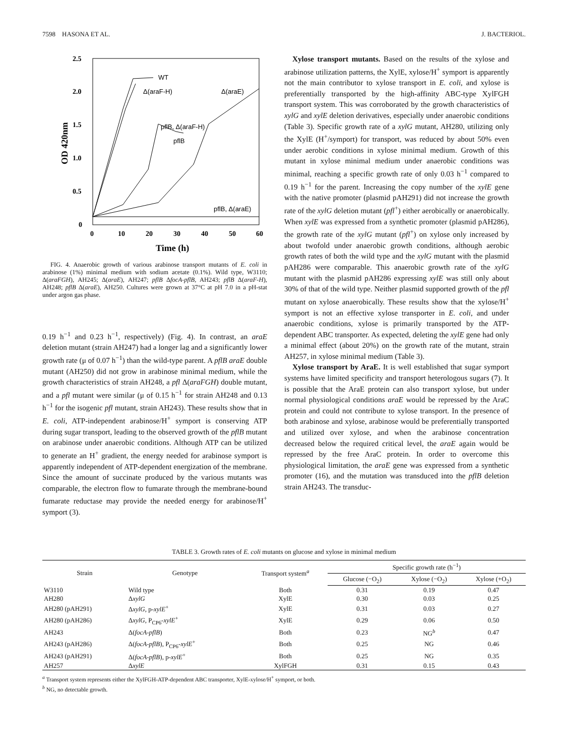7598 HASONA ET AL. J. BACTERIOL.
2.5
2.0
1.5
1.0
0.5
0
0
10
20
30
40
50
60
Time (h)
OD 420nm
WT
Δ(araF-H)
Δ(araE)
pflB, Δ(araF-H)
pflB
pflB, Δ(araE)
FIG. 4. Anaerobic growth of various arabinose transport mutants of E. coli in arabinose (1%) minimal medium with sodium acetate (0.1%). Wild type, W3110; Δ(araFGH), AH245; Δ(araE), AH247; pflB ΔfocA-pflB, AH243; pflB Δ(araF-H), AH248; pflB Δ(araE), AH250. Cultures were grown at 37°C at pH 7.0 in a pH-stat under argon gas phase.
0.19 h<sup>−1</sup> and 0.23 h<sup>−1</sup>, respectively) (Fig. 4). In contrast, an araE deletion mutant (strain AH247) had a longer lag and a significantly lower growth rate (μ of 0.07 h<sup>−1</sup>) than the wild-type parent. A pflB araE double mutant (AH250) did not grow in arabinose minimal medium, while the growth characteristics of strain AH248, a pfl Δ(araFGH) double mutant, and a pfl mutant were similar (μ of 0.15 h<sup>−1</sup> for strain AH248 and 0.13 h<sup>−1</sup> for the isogenic pfl mutant, strain AH243). These results show that in E. coli, ATP-independent arabinose/H<sup>+</sup> symport is conserving ATP during sugar transport, leading to the observed growth of the pflB mutant on arabinose under anaerobic conditions. Although ATP can be utilized to generate an H<sup>+</sup> gradient, the energy needed for arabinose symport is apparently independent of ATP-dependent energization of the membrane. Since the amount of succinate produced by the various mutants was comparable, the electron flow to fumarate through the membrane-bound fumarate reductase may provide the needed energy for arabinose/H<sup>+</sup> symport (3).
Xylose transport mutants. Based on the results of the xylose and arabinose utilization patterns, the XylE, xylose/H<sup>+</sup> symport is apparently not the main contributor to xylose transport in E. coli, and xylose is preferentially transported by the high-affinity ABC-type XylFGH transport system. This was corroborated by the growth characteristics of xylG and xylE deletion derivatives, especially under anaerobic conditions (Table 3). Specific growth rate of a xylG mutant, AH280, utilizing only the XylE (H<sup>+</sup>/symport) for transport, was reduced by about 50% even under aerobic conditions in xylose minimal medium. Growth of this mutant in xylose minimal medium under anaerobic conditions was minimal, reaching a specific growth rate of only 0.03 h<sup>−1</sup> compared to 0.19 h<sup>−1</sup> for the parent. Increasing the copy number of the xylE gene with the native promoter (plasmid pAH291) did not increase the growth rate of the xylG deletion mutant (pfl<sup>+</sup>) either aerobically or anaerobically. When xylE was expressed from a synthetic promoter (plasmid pAH286), the growth rate of the xylG mutant (pfl<sup>+</sup>) on xylose only increased by about twofold under anaerobic growth conditions, although aerobic growth rates of both the wild type and the xylG mutant with the plasmid pAH286 were comparable. This anaerobic growth rate of the xylG mutant with the plasmid pAH286 expressing xylE was still only about 30% of that of the wild type. Neither plasmid supported growth of the pfl mutant on xylose anaerobically. These results show that the xylose/H<sup>+</sup> symport is not an effective xylose transporter in E. coli, and under anaerobic conditions, xylose is primarily transported by the ATP-dependent ABC transporter. As expected, deleting the xylE gene had only a minimal effect (about 20%) on the growth rate of the mutant, strain AH257, in xylose minimal medium (Table 3).
Xylose transport by AraE. It is well established that sugar symport systems have limited specificity and transport heterologous sugars (7). It is possible that the AraE protein can also transport xylose, but under normal physiological conditions araE would be repressed by the AraC protein and could not contribute to xylose transport. In the presence of both arabinose and xylose, arabinose would be preferentially transported and utilized over xylose, and when the arabinose concentration decreased below the required critical level, the araE again would be repressed by the free AraC protein. In order to overcome this physiological limitation, the araE gene was expressed from a synthetic promoter (16), and the mutation was transduced into the pflB deletion strain AH243. The transduc-
TABLE 3. Growth rates of E. coli mutants on glucose and xylose in minimal medium
| Strain | Genotype | Transport system<sup>a</sup> | Specific growth rate (h<sup>−1</sup>) | | |
| --- | --- | --- | --- | --- | --- |
| | | | Glucose (−O<sub>2</sub>) | Xylose (−O<sub>2</sub>) | Xylose (+O<sub>2</sub>) |
| W3110 | Wild type | Both | 0.31 | 0.19 | 0.47 |
| AH280 | Δ xylG | XylE | 0.30 | 0.03 | 0.25 |
| AH280 (pAH291) | Δ xylG, p- xylE<sup>+</sup> | XylE | 0.31 | 0.03 | 0.27 |
| AH280 (pAH286) | Δ xylG, P<sub>CP6</sub>- xylE<sup>+</sup> | XylE | 0.29 | 0.06 | 0.50 |
| AH243 | Δ( focA-pflB ) | Both | 0.23 | NG<sup>b</sup> | 0.47 |
| AH243 (pAH286) | Δ( focA-pflB ), P<sub>CP6</sub>- xylE<sup>+</sup> | Both | 0.25 | NG | 0.46 |
| AH243 (pAH291) | Δ( focA-pflB ), p- xylE<sup>+</sup> | Both | 0.25 | NG | 0.35 |
| AH257 | Δ xylE | XylFGH | 0.31 | 0.15 | 0.43 |
<sup>a</sup> Transport system represents either the XylFGH-ATP-dependent ABC transporter, XylE-xylose/H<sup>+</sup> symport, or both.
<sup>b</sup> NG, no detectable growth.